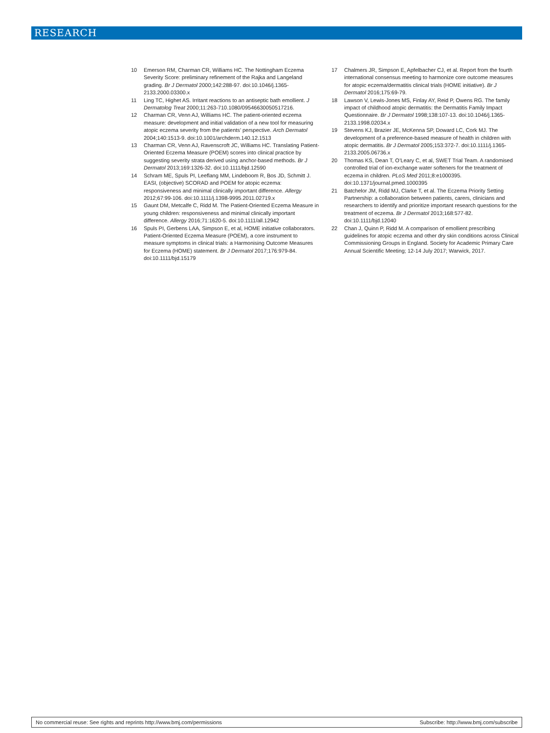RESEARCH
10 Emerson RM, Charman CR, Williams HC. The Nottingham Eczema Severity Score: preliminary refinement of the Rajka and Langeland grading. Br J Dermatol 2000;142:288-97. doi:10.1046/j.1365-2133.2000.03300.x
11 Ling TC, Highet AS. Irritant reactions to an antiseptic bath emollient. J Dermatolog Treat 2000;11:263-710.1080/09546630050517216.
12 Charman CR, Venn AJ, Williams HC. The patient-oriented eczema measure: development and initial validation of a new tool for measuring atopic eczema severity from the patients’ perspective. Arch Dermatol 2004;140:1513-9. doi:10.1001/archderm.140.12.1513
13 Charman CR, Venn AJ, Ravenscroft JC, Williams HC. Translating Patient-Oriented Eczema Measure (POEM) scores into clinical practice by suggesting severity strata derived using anchor-based methods. Br J Dermatol 2013;169:1326-32. doi:10.1111/bjd.12590
14 Schram ME, Spuls PI, Leeflang MM, Lindeboom R, Bos JD, Schmitt J. EASI, (objective) SCORAD and POEM for atopic eczema: responsiveness and minimal clinically important difference. Allergy 2012;67:99-106. doi:10.1111/j.1398-9995.2011.02719.x
15 Gaunt DM, Metcalfe C, Ridd M. The Patient-Oriented Eczema Measure in young children: responsiveness and minimal clinically important difference. Allergy 2016;71:1620-5. doi:10.1111/all.12942
16 Spuls PI, Gerbens LAA, Simpson E, et al, HOME initiative collaborators. Patient-Oriented Eczema Measure (POEM), a core instrument to measure symptoms in clinical trials: a Harmonising Outcome Measures for Eczema (HOME) statement. Br J Dermatol 2017;176:979-84. doi:10.1111/bjd.15179
17 Chalmers JR, Simpson E, Apfelbacher CJ, et al. Report from the fourth international consensus meeting to harmonize core outcome measures for atopic eczema/dermatitis clinical trials (HOME initiative). Br J Dermatol 2016;175:69-79.
18 Lawson V, Lewis-Jones MS, Finlay AY, Reid P, Owens RG. The family impact of childhood atopic dermatitis: the Dermatitis Family Impact Questionnaire. Br J Dermatol 1998;138:107-13. doi:10.1046/j.1365-2133.1998.02034.x
19 Stevens KJ, Brazier JE, McKenna SP, Doward LC, Cork MJ. The development of a preference-based measure of health in children with atopic dermatitis. Br J Dermatol 2005;153:372-7. doi:10.1111/j.1365-2133.2005.06736.x
20 Thomas KS, Dean T, O’Leary C, et al, SWET Trial Team. A randomised controlled trial of ion-exchange water softeners for the treatment of eczema in children. PLoS Med 2011;8:e1000395. doi:10.1371/journal.pmed.1000395
21 Batchelor JM, Ridd MJ, Clarke T, et al. The Eczema Priority Setting Partnership: a collaboration between patients, carers, clinicians and researchers to identify and prioritize important research questions for the treatment of eczema. Br J Dermatol 2013;168:577-82. doi:10.1111/bjd.12040
22 Chan J, Quinn P, Ridd M. A comparison of emollient prescribing guidelines for atopic eczema and other dry skin conditions across Clinical Commissioning Groups in England. Society for Academic Primary Care Annual Scientific Meeting; 12-14 July 2017; Warwick, 2017.
No commercial reuse: See rights and reprints http://www.bmj.com/permissions Subscribe: http://www.bmj.com/subscribe